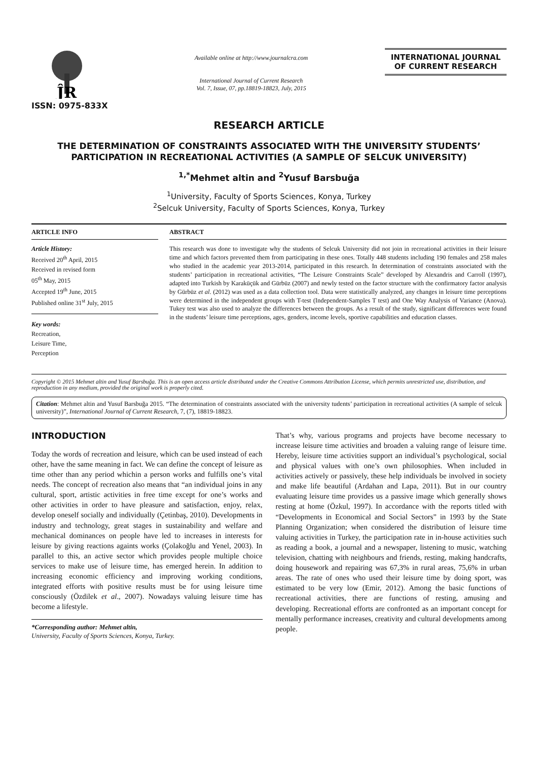ĴR
ISSN: 0975-833X
Available online at http://www.journalcra.com
International Journal of Current Research
Vol. 7, Issue, 07, pp.18819-18823, July, 2015
INTERNATIONAL JOURNAL
OF CURRENT RESEARCH
RESEARCH ARTICLE
THE DETERMINATION OF CONSTRAINTS ASSOCIATED WITH THE UNIVERSITY STUDENTS’ PARTICIPATION IN RECREATIONAL ACTIVITIES (A SAMPLE OF SELCUK UNIVERSITY)
<sup>1,*</sup>Mehmet altin and <sup>2</sup>Yusuf Barsbuğa
<sup>1</sup> University, Faculty of Sports Sciences, Konya, Turkey
<sup>2</sup> Selcuk University, Faculty of Sports Sciences, Konya, Turkey
ARTICLE INFO
Article History:
Received 20<sup>th</sup> April, 2015
Received in revised form
05<sup>th</sup> May, 2015
Accepted 19<sup>th</sup> June, 2015
Published online 31<sup>st</sup> July, 2015
Key words:
Recreation,
Leisure Time,
Perception
ABSTRACT
This research was done to investigate why the students of Selcuk University did not join in recreational activities in their leisure time and which factors prevented them from participating in these ones. Totally 448 students including 190 females and 258 males who studied in the academic year 2013-2014, participated in this research. In determination of constraints associated with the students’ participation in recreational activities, “The Leisure Constraints Scale” developed by Alexandris and Carroll (1997), adapted into Turkish by Karaküçük and Gürbüz (2007) and newly tested on the factor structure with the confirmatory factor analysis by Gürbüz et al. (2012) was used as a data collection tool. Data were statistically analyzed, any changes in leisure time perceptions were determined in the independent groups with T-test (Independent-Samples T test) and One Way Analysis of Variance (Anova). Tukey test was also used to analyze the differences between the groups. As a result of the study, significant differences were found in the students’ leisure time perceptions, ages, genders, income levels, sportive capabilities and education classes.
Copyright © 2015 Mehmet altin and Yusuf Barsbuğa. This is an open access article distributed under the Creative Commons Attribution License, which permits unrestricted use, distribution, and reproduction in any medium, provided the original work is properly cited.
Citation: Mehmet altin and Yusuf Barsbuğa 2015. “The determination of constraints associated with the university tudents’ participation in recreational activities (A sample of selcuk university)”, International Journal of Current Research, 7, (7), 18819-18823.
INTRODUCTION
Today the words of recreation and leisure, which can be used instead of each other, have the same meaning in fact. We can define the concept of leisure as time other than any period whichin a person works and fulfills one’s vital needs. The concept of recreation also means that “an individual joins in any cultural, sport, artistic activities in free time except for one’s works and other activities in order to have pleasure and satisfaction, enjoy, relax, develop oneself socially and individually (Çetinbaş, 2010). Developments in industry and technology, great stages in sustainability and welfare and mechanical dominances on people have led to increases in interests for leisure by giving reactions againts works (Çolakoğlu and Yenel, 2003). In parallel to this, an active sector which provides people multiple choice services to make use of leisure time, has emerged herein. In addition to increasing economic efficiency and improving working conditions, integrated efforts with positive results must be for using leisure time consciously (Özdilek et al., 2007). Nowadays valuing leisure time has become a lifestyle.
*Corresponding author: Mehmet altin,
University, Faculty of Sports Sciences, Konya, Turkey.
That’s why, various programs and projects have become necessary to increase leisure time activities and broaden a valuing range of leisure time. Hereby, leisure time activities support an individual’s psychological, social and physical values with one’s own philosophies. When included in activities actively or passively, these help individuals be involved in society and make life beautiful (Ardahan and Lapa, 2011). But in our country evaluating leisure time provides us a passive image which generally shows resting at home (Özkul, 1997). In accordance with the reports titled with “Developments in Economical and Social Sectors” in 1993 by the State Planning Organization; when considered the distribution of leisure time valuing activities in Turkey, the participation rate in in-house activities such as reading a book, a journal and a newspaper, listening to music, watching television, chatting with neighbours and friends, resting, making handcrafts, doing housework and repairing was 67,3% in rural areas, 75,6% in urban areas. The rate of ones who used their leisure time by doing sport, was estimated to be very low (Emir, 2012). Among the basic functions of recreational activities, there are functions of resting, amusing and developing. Recreational efforts are confronted as an important concept for mentally performance increases, creativity and cultural developments among people.